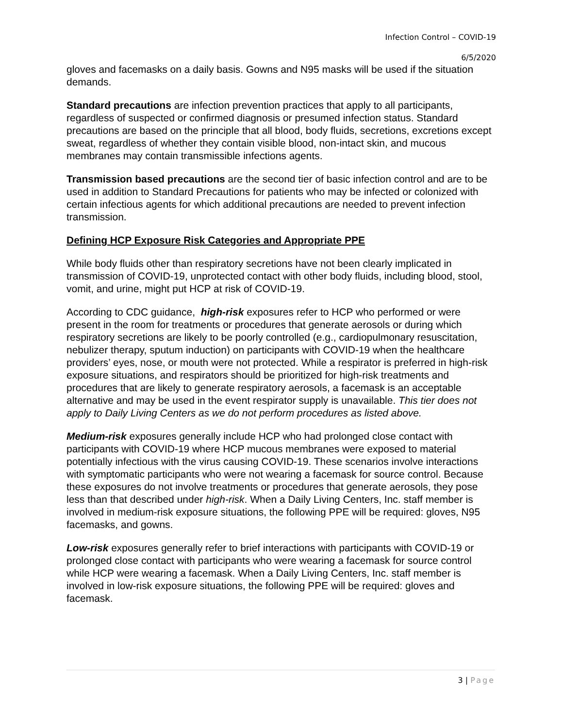Infection Control – COVID-19
6/5/2020
gloves and facemasks on a daily basis. Gowns and N95 masks will be used if the situation demands.
Standard precautions are infection prevention practices that apply to all participants, regardless of suspected or confirmed diagnosis or presumed infection status. Standard precautions are based on the principle that all blood, body fluids, secretions, excretions except sweat, regardless of whether they contain visible blood, non-intact skin, and mucous membranes may contain transmissible infections agents.
Transmission based precautions are the second tier of basic infection control and are to be used in addition to Standard Precautions for patients who may be infected or colonized with certain infectious agents for which additional precautions are needed to prevent infection transmission.
Defining HCP Exposure Risk Categories and Appropriate PPE
While body fluids other than respiratory secretions have not been clearly implicated in transmission of COVID-19, unprotected contact with other body fluids, including blood, stool, vomit, and urine, might put HCP at risk of COVID-19.
According to CDC guidance, high-risk exposures refer to HCP who performed or were present in the room for treatments or procedures that generate aerosols or during which respiratory secretions are likely to be poorly controlled (e.g., cardiopulmonary resuscitation, nebulizer therapy, sputum induction) on participants with COVID-19 when the healthcare providers’ eyes, nose, or mouth were not protected. While a respirator is preferred in high-risk exposure situations, and respirators should be prioritized for high-risk treatments and procedures that are likely to generate respiratory aerosols, a facemask is an acceptable alternative and may be used in the event respirator supply is unavailable. This tier does not apply to Daily Living Centers as we do not perform procedures as listed above.
Medium-risk exposures generally include HCP who had prolonged close contact with participants with COVID-19 where HCP mucous membranes were exposed to material potentially infectious with the virus causing COVID-19. These scenarios involve interactions with symptomatic participants who were not wearing a facemask for source control. Because these exposures do not involve treatments or procedures that generate aerosols, they pose less than that described under high-risk. When a Daily Living Centers, Inc. staff member is involved in medium-risk exposure situations, the following PPE will be required: gloves, N95 facemasks, and gowns.
Low-risk exposures generally refer to brief interactions with participants with COVID-19 or prolonged close contact with participants who were wearing a facemask for source control while HCP were wearing a facemask. When a Daily Living Centers, Inc. staff member is involved in low-risk exposure situations, the following PPE will be required: gloves and facemask.
3 | Page